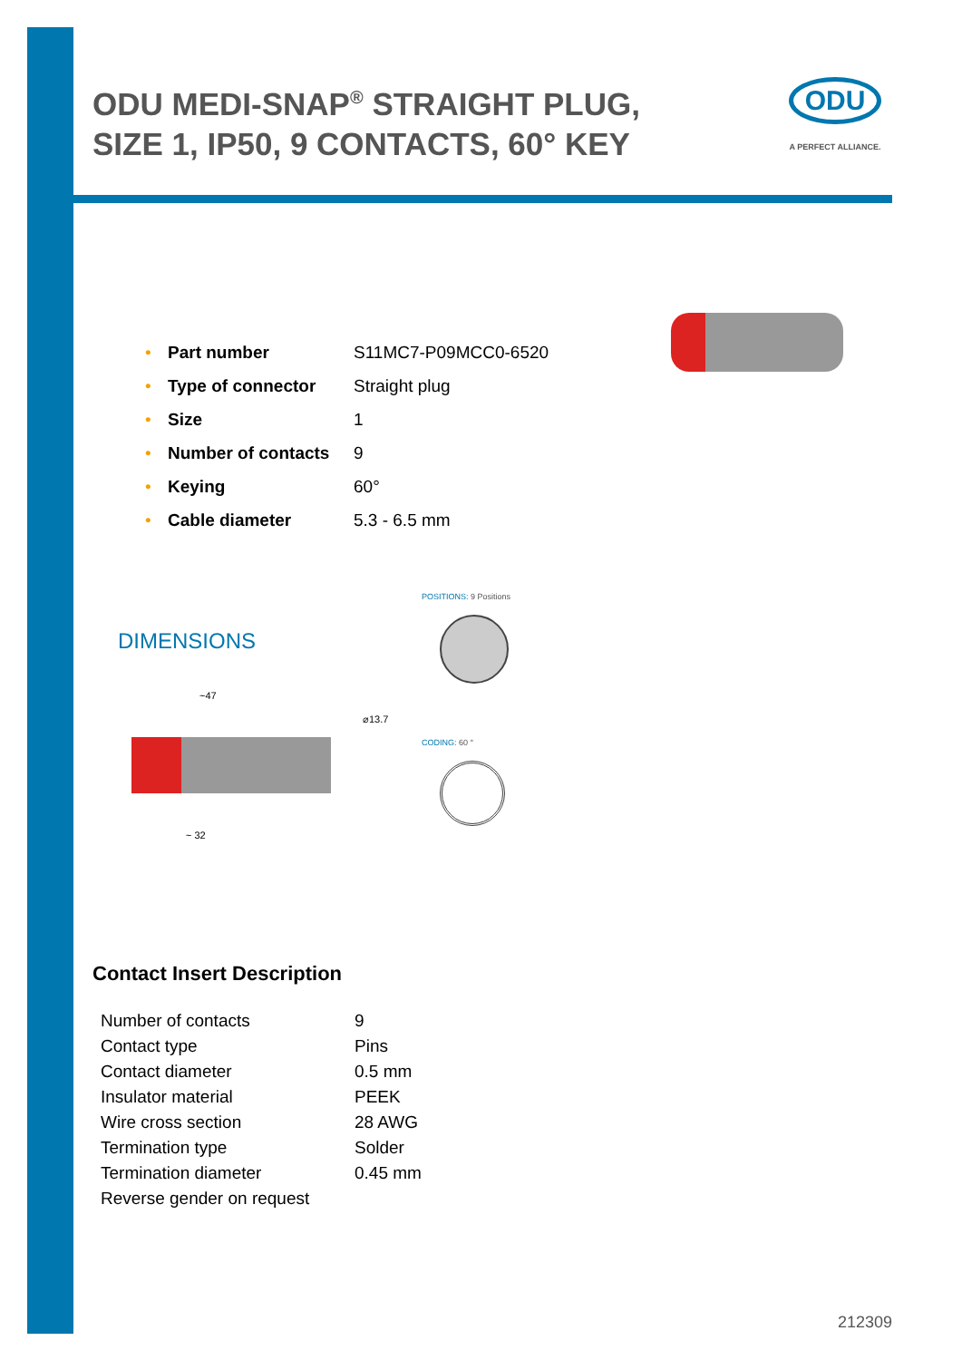ODU MEDI-SNAP<sup>®</sup> STRAIGHT PLUG, SIZE 1, IP50, 9 CONTACTS, 60° KEY
ODU
A PERFECT ALLIANCE.
| • | Part number | S11MC7-P09MCC0-6520 |
| • | Type of connector | Straight plug |
| • | Size | 1 |
| • | Number of contacts | 9 |
| • | Keying | 60° |
| • | Cable diameter | 5.3 - 6.5 mm |
DIMENSIONS
~47
~ 32
⌀13.7
POSITIONS: 9 Positions
CODING: 60 °
Contact Insert Description
| Number of contacts | 9 |
| Contact type | Pins |
| Contact diameter | 0.5 mm |
| Insulator material | PEEK |
| Wire cross section | 28 AWG |
| Termination type | Solder |
| Termination diameter | 0.45 mm |
| Reverse gender on request | |
212309